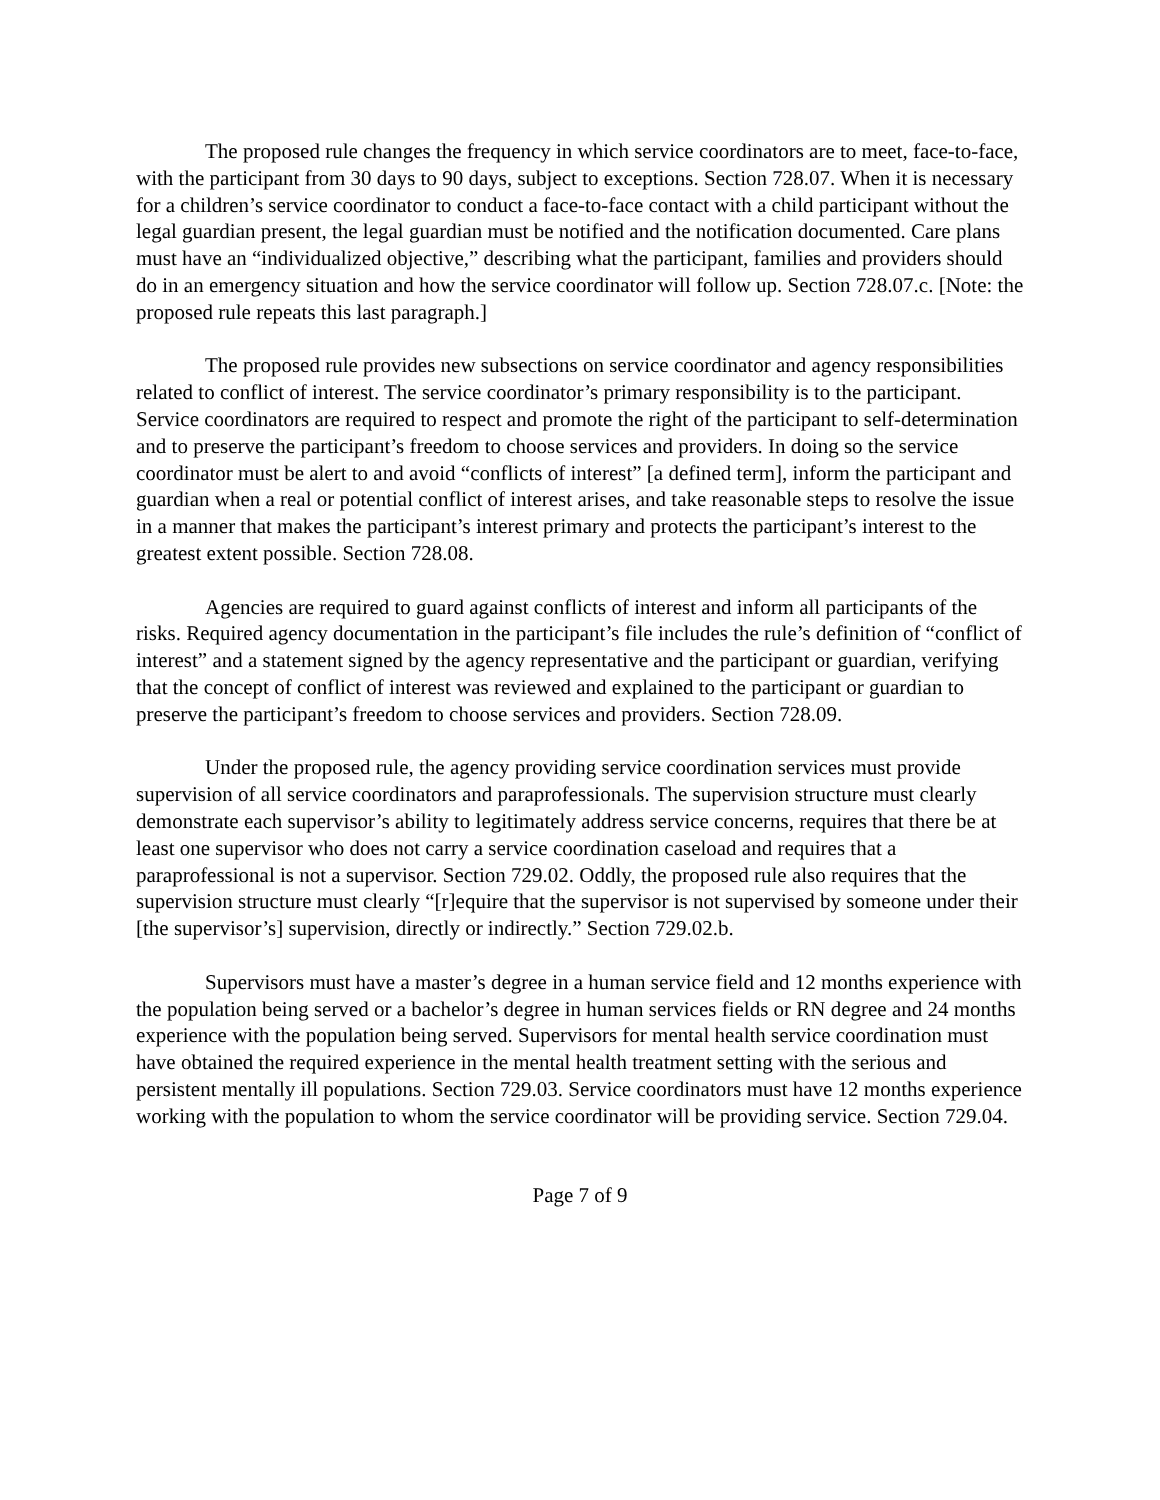The proposed rule changes the frequency in which service coordinators are to meet, face-to-face, with the participant from 30 days to 90 days, subject to exceptions. Section 728.07. When it is necessary for a children’s service coordinator to conduct a face-to-face contact with a child participant without the legal guardian present, the legal guardian must be notified and the notification documented. Care plans must have an “individualized objective,” describing what the participant, families and providers should do in an emergency situation and how the service coordinator will follow up. Section 728.07.c. [Note: the proposed rule repeats this last paragraph.]
The proposed rule provides new subsections on service coordinator and agency responsibilities related to conflict of interest. The service coordinator’s primary responsibility is to the participant. Service coordinators are required to respect and promote the right of the participant to self-determination and to preserve the participant’s freedom to choose services and providers. In doing so the service coordinator must be alert to and avoid “conflicts of interest” [a defined term], inform the participant and guardian when a real or potential conflict of interest arises, and take reasonable steps to resolve the issue in a manner that makes the participant’s interest primary and protects the participant’s interest to the greatest extent possible. Section 728.08.
Agencies are required to guard against conflicts of interest and inform all participants of the risks. Required agency documentation in the participant’s file includes the rule’s definition of “conflict of interest” and a statement signed by the agency representative and the participant or guardian, verifying that the concept of conflict of interest was reviewed and explained to the participant or guardian to preserve the participant’s freedom to choose services and providers. Section 728.09.
Under the proposed rule, the agency providing service coordination services must provide supervision of all service coordinators and paraprofessionals. The supervision structure must clearly demonstrate each supervisor’s ability to legitimately address service concerns, requires that there be at least one supervisor who does not carry a service coordination caseload and requires that a paraprofessional is not a supervisor. Section 729.02. Oddly, the proposed rule also requires that the supervision structure must clearly “[r]equire that the supervisor is not supervised by someone under their [the supervisor’s] supervision, directly or indirectly.” Section 729.02.b.
Supervisors must have a master’s degree in a human service field and 12 months experience with the population being served or a bachelor’s degree in human services fields or RN degree and 24 months experience with the population being served. Supervisors for mental health service coordination must have obtained the required experience in the mental health treatment setting with the serious and persistent mentally ill populations. Section 729.03. Service coordinators must have 12 months experience working with the population to whom the service coordinator will be providing service. Section 729.04.
Page 7 of 9